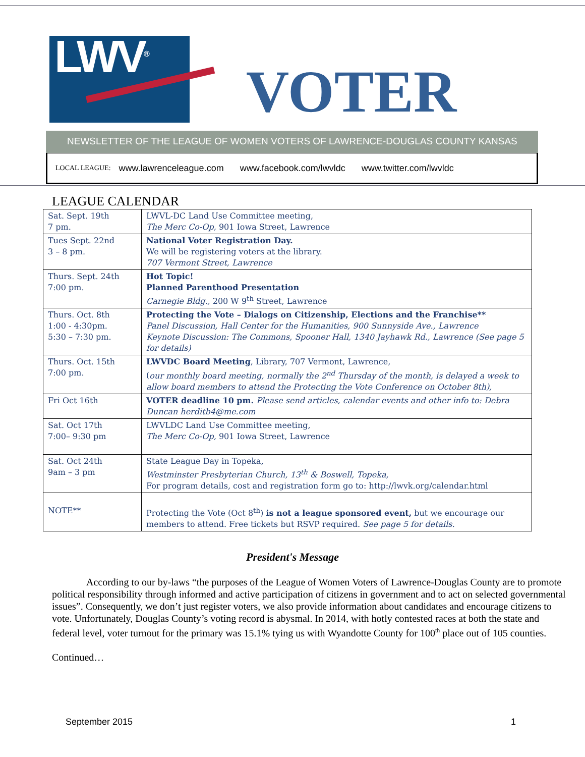LWV<sup>®</sup>
VOTER
NEWSLETTER OF THE LEAGUE OF WOMEN VOTERS OF LAWRENCE-DOUGLAS COUNTY KANSAS
LOCAL LEAGUE: www.lawrenceleague.com www.facebook.com/lwvldc www.twitter.com/lwvldc
LEAGUE CALENDAR
| Sat. Sept. 19th 7 pm. | LWVL-DC Land Use Committee meeting, The Merc Co-Op, 901 Iowa Street, Lawrence |
| Tues Sept. 22nd 3 – 8 pm. | National Voter Registration Day. We will be registering voters at the library. 707 Vermont Street, Lawrence |
| Thurs. Sept. 24th 7:00 pm. | Hot Topic! Planned Parenthood Presentation Carnegie Bldg., 200 W 9<sup>th</sup> Street, Lawrence |
| Thurs. Oct. 8th 1:00 - 4:30pm. 5:30 – 7:30 pm. | Protecting the Vote – Dialogs on Citizenship, Elections and the Franchise** Panel Discussion, Hall Center for the Humanities, 900 Sunnyside Ave., Lawrence Keynote Discussion: The Commons, Spooner Hall, 1340 Jayhawk Rd., Lawrence (See page 5 for details) |
| Thurs. Oct. 15th 7:00 pm. | LWVDC Board Meeting , Library, 707 Vermont, Lawrence, ( our monthly board meeting, normally the 2<sup>nd</sup> Thursday of the month, is delayed a week to allow board members to attend the Protecting the Vote Conference on October 8th), |
| Fri Oct 16th | VOTER deadline 10 pm. Please send articles, calendar events and other info to: Debra Duncan herditb4@me.com |
| Sat. Oct 17th 7:00– 9:30 pm | LWVLDC Land Use Committee meeting, The Merc Co-Op, 901 Iowa Street, Lawrence |
| Sat. Oct 24th 9am – 3 pm | State League Day in Topeka, Westminster Presbyterian Church, 13<sup>th</sup> & Boswell, Topeka, For program details, cost and registration form go to: http://lwvk.org/calendar.html |
| NOTE** | Protecting the Vote (Oct 8<sup>th</sup>) is not a league sponsored event, but we encourage our members to attend. Free tickets but RSVP required. See page 5 for details. |
President's Message
According to our by-laws “the purposes of the League of Women Voters of Lawrence-Douglas County are to promote political responsibility through informed and active participation of citizens in government and to act on selected governmental issues”. Consequently, we don’t just register voters, we also provide information about candidates and encourage citizens to vote. Unfortunately, Douglas County’s voting record is abysmal. In 2014, with hotly contested races at both the state and federal level, voter turnout for the primary was 15.1% tying us with Wyandotte County for 100<sup>th</sup> place out of 105 counties.
Continued…
September 2015 1